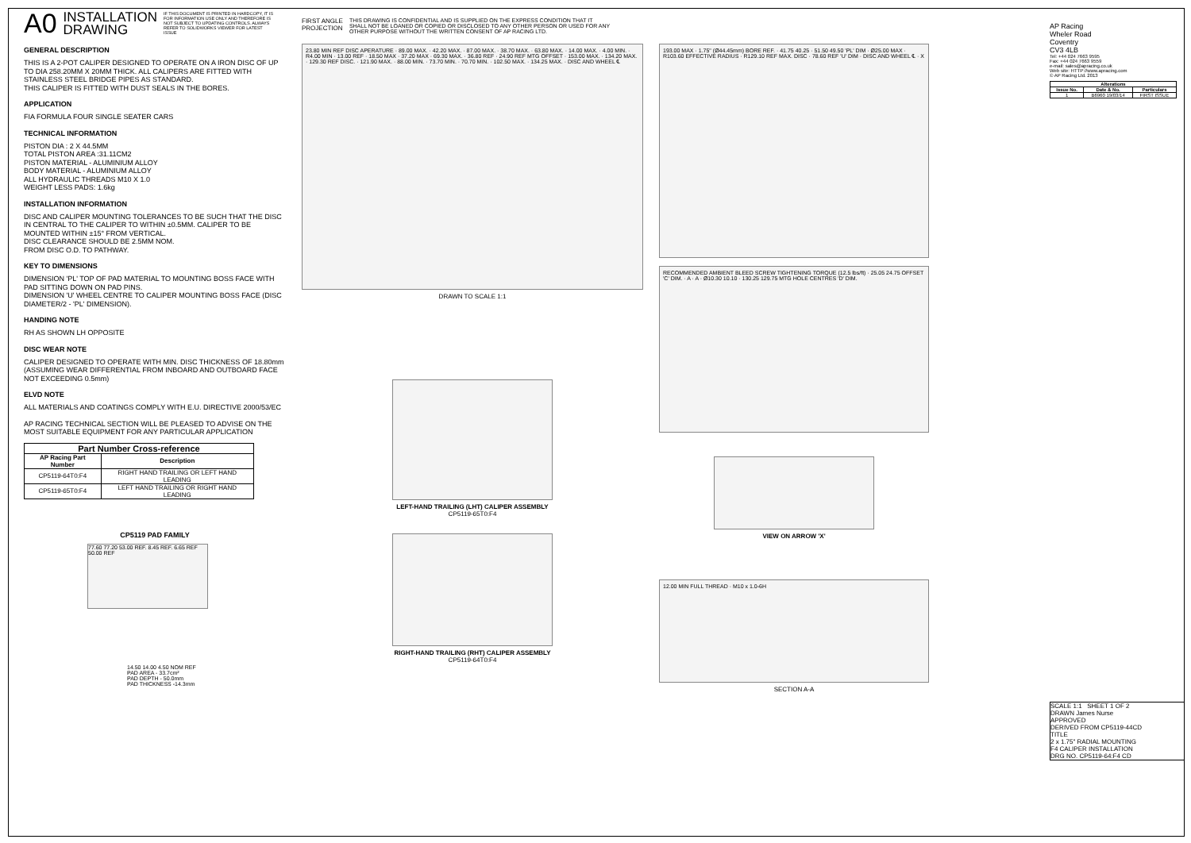A0
INSTALLATION
DRAWING
IF THIS DOCUMENT IS PRINTED IN HARDCOPY, IT IS FOR INFORMATION USE ONLY AND THEREFORE IS NOT SUBJECT TO UPDATING CONTROLS. ALWAYS REFER TO SOLIDWORKS VIEWER FOR LATEST ISSUE
GENERAL DESCRIPTION
THIS IS A 2-POT CALIPER DESIGNED TO OPERATE ON A IRON DISC OF UP TO DIA 258.20MM X 20MM THICK. ALL CALIPERS ARE FITTED WITH STAINLESS STEEL BRIDGE PIPES AS STANDARD.
THIS CALIPER IS FITTED WITH DUST SEALS IN THE BORES.
APPLICATION
FIA FORMULA FOUR SINGLE SEATER CARS
TECHNICAL INFORMATION
PISTON DIA : 2 X 44.5MM
TOTAL PISTON AREA :31.11CM2
PISTON MATERIAL - ALUMINIUM ALLOY
BODY MATERIAL - ALUMINIUM ALLOY
ALL HYDRAULIC THREADS M10 X 1.0
WEIGHT LESS PADS: 1.6kg
INSTALLATION INFORMATION
DISC AND CALIPER MOUNTING TOLERANCES TO BE SUCH THAT THE DISC IN CENTRAL TO THE CALIPER TO WITHIN ±0.5MM. CALIPER TO BE MOUNTED WITHIN ±15° FROM VERTICAL.
DISC CLEARANCE SHOULD BE 2.5MM NOM.
FROM DISC O.D. TO PATHWAY.
KEY TO DIMENSIONS
DIMENSION 'PL' TOP OF PAD MATERIAL TO MOUNTING BOSS FACE WITH PAD SITTING DOWN ON PAD PINS.
DIMENSION 'U' WHEEL CENTRE TO CALIPER MOUNTING BOSS FACE (DISC DIAMETER/2 - 'PL' DIMENSION).
HANDING NOTE
RH AS SHOWN LH OPPOSITE
DISC WEAR NOTE
CALIPER DESIGNED TO OPERATE WITH MIN. DISC THICKNESS OF 18.80mm (ASSUMING WEAR DIFFERENTIAL FROM INBOARD AND OUTBOARD FACE NOT EXCEEDING 0.5mm)
ELVD NOTE
ALL MATERIALS AND COATINGS COMPLY WITH E.U. DIRECTIVE 2000/53/EC
AP RACING TECHNICAL SECTION WILL BE PLEASED TO ADVISE ON THE MOST SUITABLE EQUIPMENT FOR ANY PARTICULAR APPLICATION
| Part Number Cross-reference | |
| --- | --- |
| AP Racing Part Number | Description |
| CP5119-64T0:F4 | RIGHT HAND TRAILING OR LEFT HAND LEADING |
| CP5119-65T0:F4 | LEFT HAND TRAILING OR RIGHT HAND LEADING |
CP5119 PAD FAMILY
77.60 77.20 53.00 REF. 8.45 REF. 6.65 REF 50.00 REF
14.50 14.00 4.50 NOM REF
PAD AREA - 33.7cm²
PAD DEPTH - 50.0mm
PAD THICKNESS -14.3mm
FIRST ANGLE
PROJECTION
THIS DRAWING IS CONFIDENTIAL AND IS SUPPLIED ON THE EXPRESS CONDITION THAT IT SHALL NOT BE LOANED OR COPIED OR DISCLOSED TO ANY OTHER PERSON OR USED FOR ANY OTHER PURPOSE WITHOUT THE WRITTEN CONSENT OF AP RACING LTD.
23.80 MIN REF DISC APERATURE · 89.00 MAX. · 42.20 MAX. · 87.00 MAX. · 38.70 MAX. · 63.80 MAX. · 14.00 MAX. · 4.00 MIN. · R4.00 MIN · 13.00 REF · 18.50 MAX · 37.20 MAX · 69.30 MAX. · 36.80 REF · 24.90 REF MTG OFFSET · 153.00 MAX. · 134.20 MAX. · 129.30 REF DISC. · 121.90 MAX. · 88.00 MIN. · 73.70 MIN. · 70.70 MIN. · 102.50 MAX. · 134.25 MAX. · DISC AND WHEEL ℄
DRAWN TO SCALE 1:1
LEFT-HAND TRAILING (LHT) CALIPER ASSEMBLY
CP5119-65T0:F4
RIGHT-HAND TRAILING (RHT) CALIPER ASSEMBLY
CP5119-64T0:F4
193.00 MAX · 1.75" (Ø44.45mm) BORE REF. · 41.75 40.25 · 51.50 49.50 'PL' DIM · Ø25.00 MAX · R103.60 EFFECTIVE RADIUS · R129.10 REF MAX. DISC · 78.60 REF 'U' DIM · DISC AND WHEEL ℄ · X
RECOMMENDED AMBIENT BLEED SCREW TIGHTENING TORQUE (12.5 lbs/ft) · 25.05 24.75 OFFSET 'C' DIM. · A · A · Ø10.30 10.10 · 130.25 129.75 MTG HOLE CENTRES 'D' DIM.
VIEW ON ARROW 'X'
12.00 MIN FULL THREAD · M10 x 1.0-6H
SECTION A-A
AP Racing
Wheler Road
Coventry
CV3 4LB
Tel: +44 024 7663 9595
Fax: +44 024 7663 9559
e-mail: sales@apracing.co.uk
Web site: HTTP://www.apracing.com
© AP Racing Ltd. 2013
| Alterations | | |
| --- | --- | --- |
| Issue No. | Date & No. | Particulars |
| 1 | B6960 19/03/14 | FIRST ISSUE |
SCALE 1:1 SHEET 1 OF 2
DRAWN James Nurse
APPROVED
DERIVED FROM CP5119-44CD
TITLE
2 x 1.75" RADIAL MOUNTING
F4 CALIPER INSTALLATION
DRG NO. CP5119-64:F4 CD